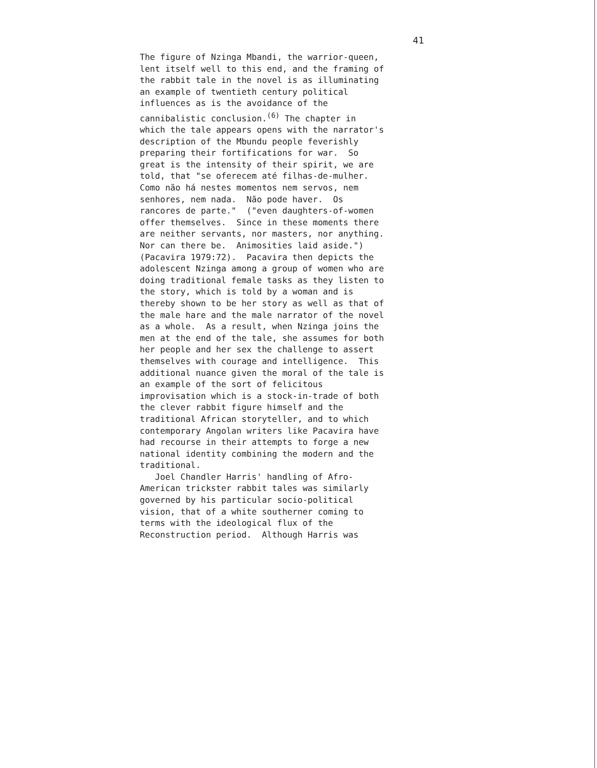41
The figure of Nzinga Mbandi, the warrior-queen, lent itself well to this end, and the framing of the rabbit tale in the novel is as illuminating an example of twentieth century political influences as is the avoidance of the cannibalistic conclusion.<sup>(6)</sup> The chapter in which the tale appears opens with the narrator's description of the Mbundu people feverishly preparing their fortifications for war. So great is the intensity of their spirit, we are told, that "se oferecem até filhas-de-mulher. Como não há nestes momentos nem servos, nem senhores, nem nada. Não pode haver. Os rancores de parte." ("even daughters-of-women offer themselves. Since in these moments there are neither servants, nor masters, nor anything. Nor can there be. Animosities laid aside.") (Pacavira 1979:72). Pacavira then depicts the adolescent Nzinga among a group of women who are doing traditional female tasks as they listen to the story, which is told by a woman and is thereby shown to be her story as well as that of the male hare and the male narrator of the novel as a whole. As a result, when Nzinga joins the men at the end of the tale, she assumes for both her people and her sex the challenge to assert themselves with courage and intelligence. This additional nuance given the moral of the tale is an example of the sort of felicitous improvisation which is a stock-in-trade of both the clever rabbit figure himself and the traditional African storyteller, and to which contemporary Angolan writers like Pacavira have had recourse in their attempts to forge a new national identity combining the modern and the traditional. Joel Chandler Harris' handling of Afro- American trickster rabbit tales was similarly governed by his particular socio-political vision, that of a white southerner coming to terms with the ideological flux of the Reconstruction period. Although Harris was